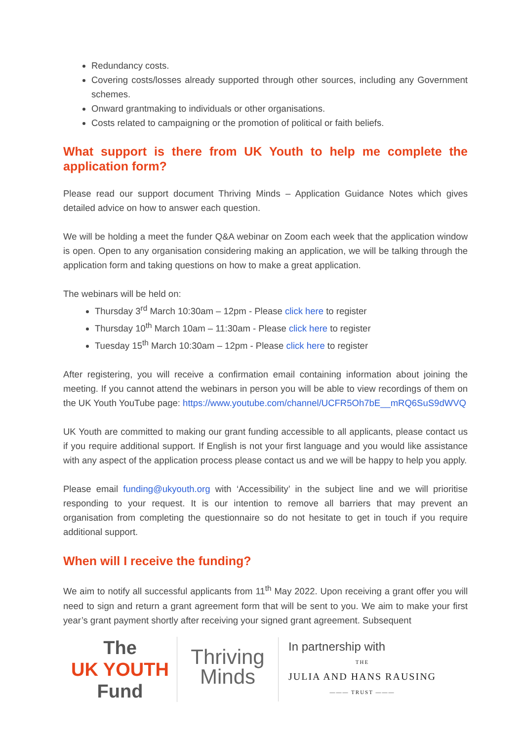Redundancy costs.
Covering costs/losses already supported through other sources, including any Government schemes.
Onward grantmaking to individuals or other organisations.
Costs related to campaigning or the promotion of political or faith beliefs.
What support is there from UK Youth to help me complete the application form?
Please read our support document Thriving Minds – Application Guidance Notes which gives detailed advice on how to answer each question.
We will be holding a meet the funder Q&A webinar on Zoom each week that the application window is open. Open to any organisation considering making an application, we will be talking through the application form and taking questions on how to make a great application.
The webinars will be held on:
Thursday 3<sup>rd</sup> March 10:30am – 12pm - Please click here to register
Thursday 10<sup>th</sup> March 10am – 11:30am - Please click here to register
Tuesday 15<sup>th</sup> March 10:30am – 12pm - Please click here to register
After registering, you will receive a confirmation email containing information about joining the meeting. If you cannot attend the webinars in person you will be able to view recordings of them on the UK Youth YouTube page: https://www.youtube.com/channel/UCFR5Oh7bE__mRQ6SuS9dWVQ
UK Youth are committed to making our grant funding accessible to all applicants, please contact us if you require additional support. If English is not your first language and you would like assistance with any aspect of the application process please contact us and we will be happy to help you apply.
Please email funding@ukyouth.org with ‘Accessibility’ in the subject line and we will prioritise responding to your request. It is our intention to remove all barriers that may prevent an organisation from completing the questionnaire so do not hesitate to get in touch if you require additional support.
When will I receive the funding?
We aim to notify all successful applicants from 11<sup>th</sup> May 2022. Upon receiving a grant offer you will need to sign and return a grant agreement form that will be sent to you. We aim to make your first year’s grant payment shortly after receiving your signed grant agreement. Subsequent
The
UK YOUTH
Fund
Thriving
Minds
In partnership with
THE
JULIA AND HANS RAUSING
——— TRUST ———